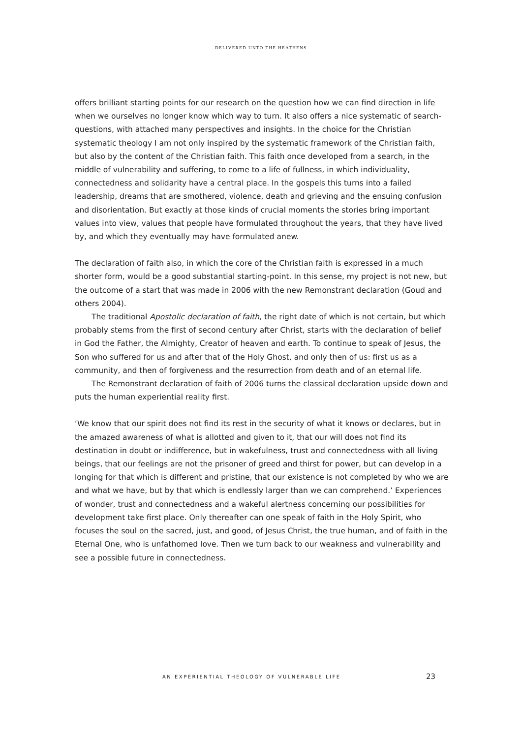DELIVERED UNTO THE HEATHENS
offers brilliant starting points for our research on the question how we can find direction in life when we ourselves no longer know which way to turn. It also offers a nice systematic of search-questions, with attached many perspectives and insights. In the choice for the Christian systematic theology I am not only inspired by the systematic framework of the Christian faith, but also by the content of the Christian faith. This faith once developed from a search, in the middle of vulnerability and suffering, to come to a life of fullness, in which individuality, connectedness and solidarity have a central place. In the gospels this turns into a failed leadership, dreams that are smothered, violence, death and grieving and the ensuing confusion and disorientation. But exactly at those kinds of crucial moments the stories bring important values into view, values that people have formulated throughout the years, that they have lived by, and which they eventually may have formulated anew.
The declaration of faith also, in which the core of the Christian faith is expressed in a much shorter form, would be a good substantial starting-point. In this sense, my project is not new, but the outcome of a start that was made in 2006 with the new Remonstrant declaration (Goud and others 2004).
The traditional Apostolic declaration of faith, the right date of which is not certain, but which probably stems from the first of second century after Christ, starts with the declaration of belief in God the Father, the Almighty, Creator of heaven and earth. To continue to speak of Jesus, the Son who suffered for us and after that of the Holy Ghost, and only then of us: first us as a community, and then of forgiveness and the resurrection from death and of an eternal life.
The Remonstrant declaration of faith of 2006 turns the classical declaration upside down and puts the human experiential reality first.
‘We know that our spirit does not find its rest in the security of what it knows or declares, but in the amazed awareness of what is allotted and given to it, that our will does not find its destination in doubt or indifference, but in wakefulness, trust and connectedness with all living beings, that our feelings are not the prisoner of greed and thirst for power, but can develop in a longing for that which is different and pristine, that our existence is not completed by who we are and what we have, but by that which is endlessly larger than we can comprehend.’ Experiences of wonder, trust and connectedness and a wakeful alertness concerning our possibilities for development take first place. Only thereafter can one speak of faith in the Holy Spirit, who focuses the soul on the sacred, just, and good, of Jesus Christ, the true human, and of faith in the Eternal One, who is unfathomed love. Then we turn back to our weakness and vulnerability and see a possible future in connectedness.
AN EXPERIENTIAL THEOLOGY OF VULNERABLE LIFE 23